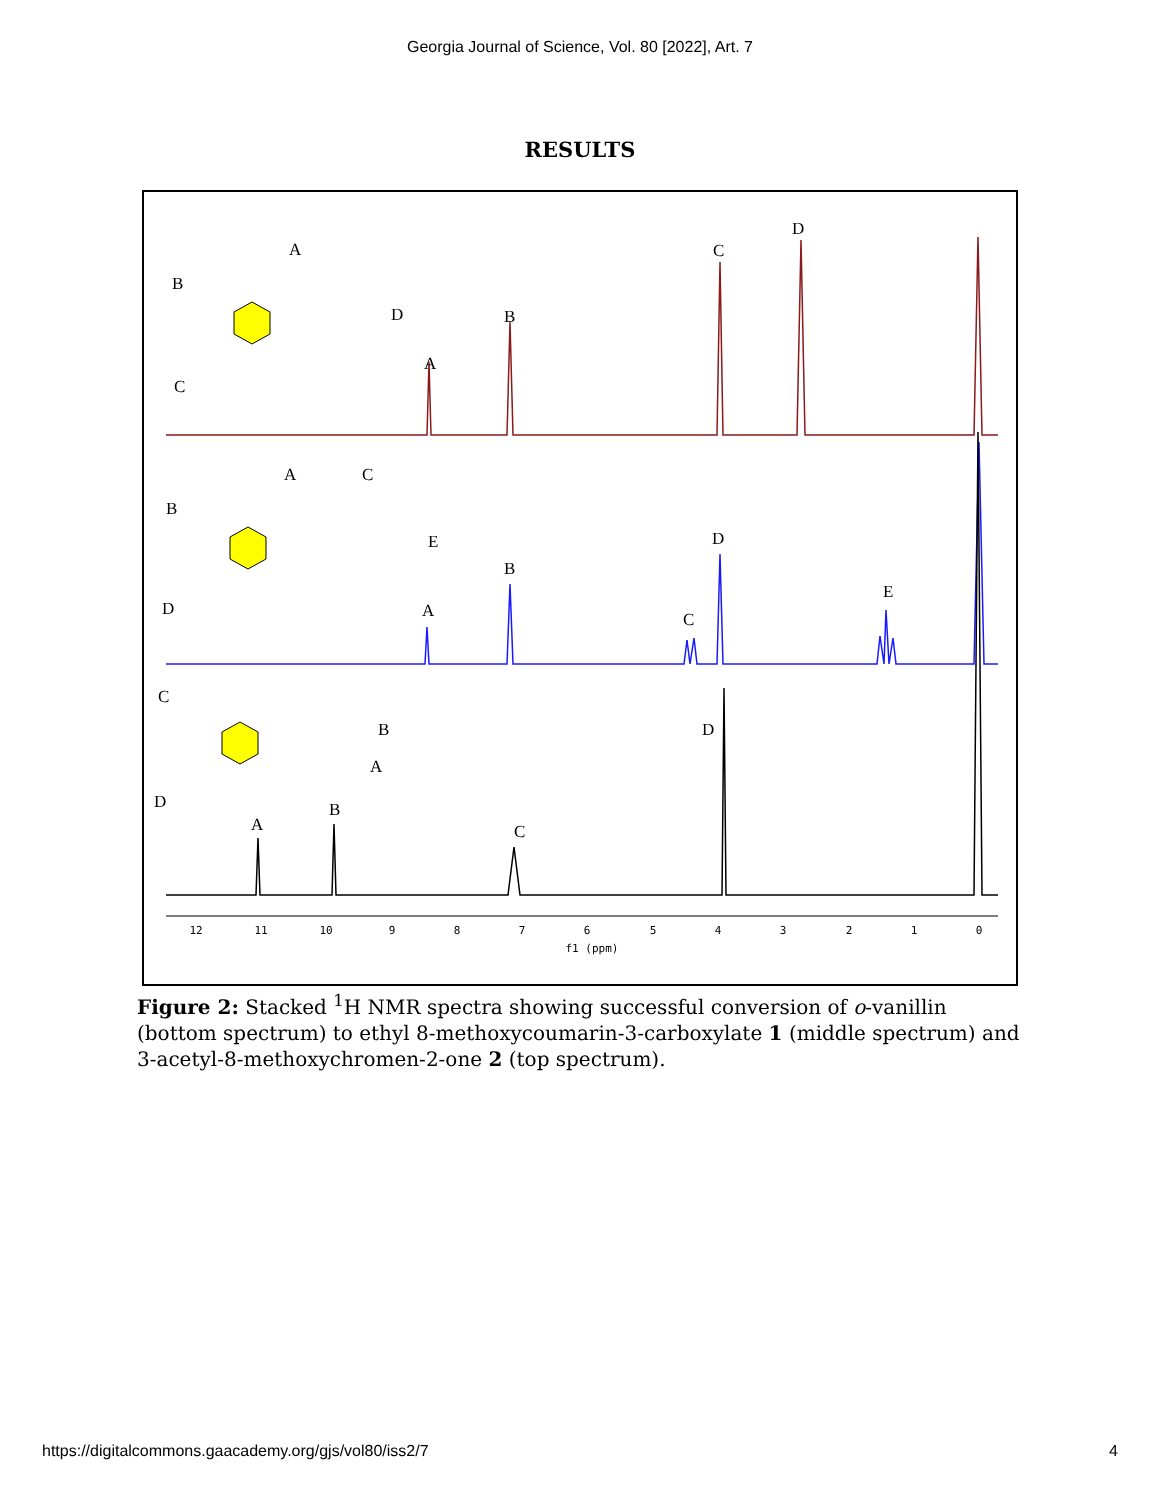Georgia Journal of Science, Vol. 80 [2022], Art. 7
RESULTS
12
11
10
9
8
7
6
5
4
3
2
1
0
f1 (ppm)
A
B
C
D
A
B
C
D
E
A
B
C
D
A
B
C
D
A
B
C
D
E
C
B
A
D
Figure 2: Stacked <sup>1</sup>H NMR spectra showing successful conversion of o-vanillin (bottom spectrum) to ethyl 8-methoxycoumarin-3-carboxylate 1 (middle spectrum) and 3-acetyl-8-methoxychromen-2-one 2 (top spectrum).
https://digitalcommons.gaacademy.org/gjs/vol80/iss2/7 4